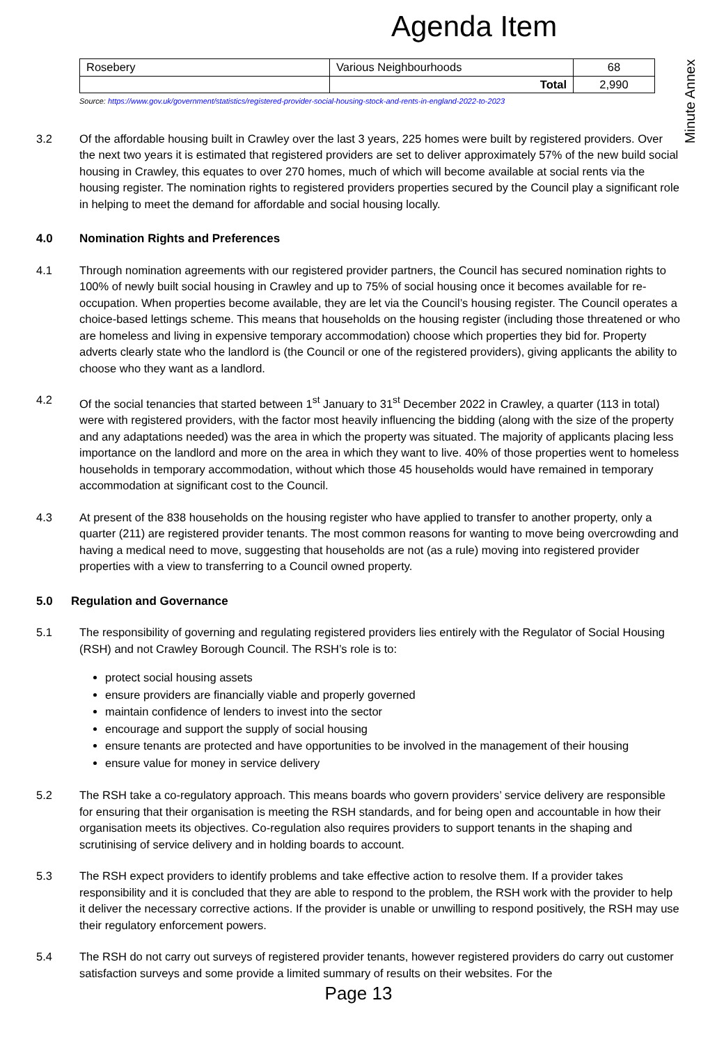Agenda Item
Minute Annex
| Rosebery | Various Neighbourhoods | 68 |
| | Total | 2,990 |
Source: https://www.gov.uk/government/statistics/registered-provider-social-housing-stock-and-rents-in-england-2022-to-2023
3.2 Of the affordable housing built in Crawley over the last 3 years, 225 homes were built by registered providers. Over the next two years it is estimated that registered providers are set to deliver approximately 57% of the new build social housing in Crawley, this equates to over 270 homes, much of which will become available at social rents via the housing register. The nomination rights to registered providers properties secured by the Council play a significant role in helping to meet the demand for affordable and social housing locally.
4.0 Nomination Rights and Preferences
4.1 Through nomination agreements with our registered provider partners, the Council has secured nomination rights to 100% of newly built social housing in Crawley and up to 75% of social housing once it becomes available for re-occupation. When properties become available, they are let via the Council’s housing register. The Council operates a choice-based lettings scheme. This means that households on the housing register (including those threatened or who are homeless and living in expensive temporary accommodation) choose which properties they bid for. Property adverts clearly state who the landlord is (the Council or one of the registered providers), giving applicants the ability to choose who they want as a landlord.
4.2 Of the social tenancies that started between 1<sup>st</sup> January to 31<sup>st</sup> December 2022 in Crawley, a quarter (113 in total) were with registered providers, with the factor most heavily influencing the bidding (along with the size of the property and any adaptations needed) was the area in which the property was situated. The majority of applicants placing less importance on the landlord and more on the area in which they want to live. 40% of those properties went to homeless households in temporary accommodation, without which those 45 households would have remained in temporary accommodation at significant cost to the Council.
4.3 At present of the 838 households on the housing register who have applied to transfer to another property, only a quarter (211) are registered provider tenants. The most common reasons for wanting to move being overcrowding and having a medical need to move, suggesting that households are not (as a rule) moving into registered provider properties with a view to transferring to a Council owned property.
5.0 Regulation and Governance
5.1 The responsibility of governing and regulating registered providers lies entirely with the Regulator of Social Housing (RSH) and not Crawley Borough Council. The RSH’s role is to:
protect social housing assets
ensure providers are financially viable and properly governed
maintain confidence of lenders to invest into the sector
encourage and support the supply of social housing
ensure tenants are protected and have opportunities to be involved in the management of their housing
ensure value for money in service delivery
5.2 The RSH take a co-regulatory approach. This means boards who govern providers’ service delivery are responsible for ensuring that their organisation is meeting the RSH standards, and for being open and accountable in how their organisation meets its objectives. Co-regulation also requires providers to support tenants in the shaping and scrutinising of service delivery and in holding boards to account.
5.3 The RSH expect providers to identify problems and take effective action to resolve them. If a provider takes responsibility and it is concluded that they are able to respond to the problem, the RSH work with the provider to help it deliver the necessary corrective actions. If the provider is unable or unwilling to respond positively, the RSH may use their regulatory enforcement powers.
5.4 The RSH do not carry out surveys of registered provider tenants, however registered providers do carry out customer satisfaction surveys and some provide a limited summary of results on their websites. For the
Page 13